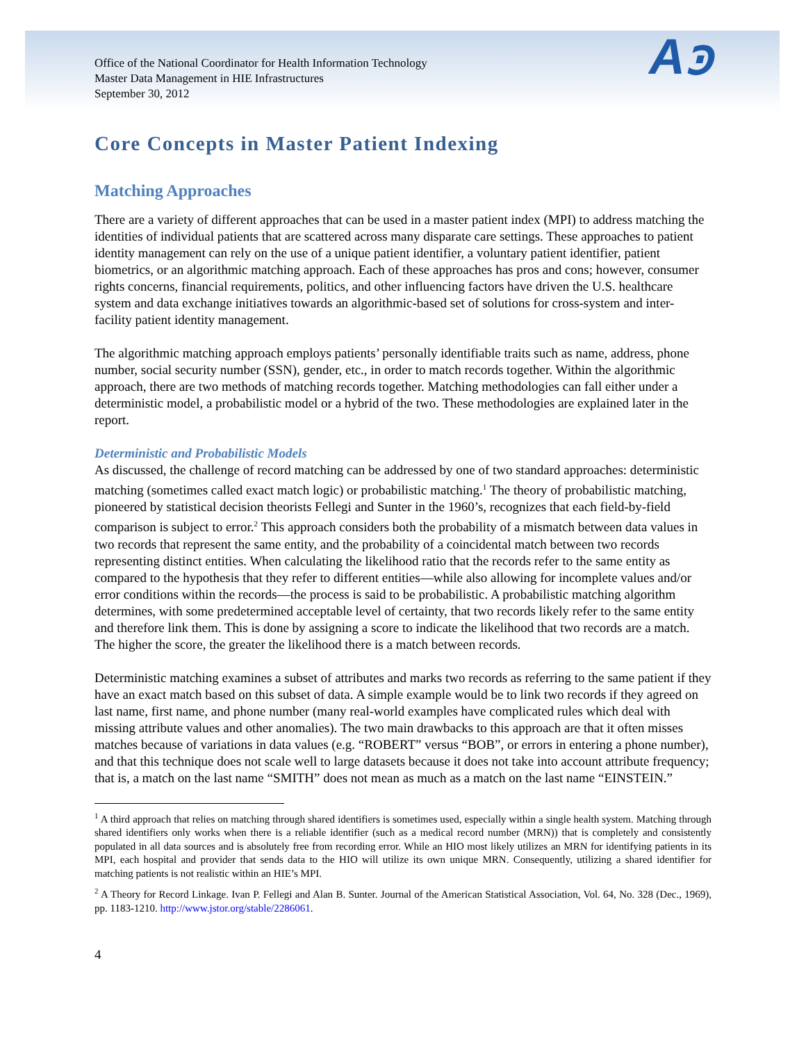Office of the National Coordinator for Health Information Technology
Master Data Management in HIE Infrastructures
September 30, 2012
Aꜿ
Core Concepts in Master Patient Indexing
Matching Approaches
There are a variety of different approaches that can be used in a master patient index (MPI) to address matching the identities of individual patients that are scattered across many disparate care settings. These approaches to patient identity management can rely on the use of a unique patient identifier, a voluntary patient identifier, patient biometrics, or an algorithmic matching approach. Each of these approaches has pros and cons; however, consumer rights concerns, financial requirements, politics, and other influencing factors have driven the U.S. healthcare system and data exchange initiatives towards an algorithmic-based set of solutions for cross-system and inter-facility patient identity management.
The algorithmic matching approach employs patients’ personally identifiable traits such as name, address, phone number, social security number (SSN), gender, etc., in order to match records together. Within the algorithmic approach, there are two methods of matching records together. Matching methodologies can fall either under a deterministic model, a probabilistic model or a hybrid of the two. These methodologies are explained later in the report.
Deterministic and Probabilistic Models
As discussed, the challenge of record matching can be addressed by one of two standard approaches: deterministic matching (sometimes called exact match logic) or probabilistic matching.<sup>1</sup> The theory of probabilistic matching, pioneered by statistical decision theorists Fellegi and Sunter in the 1960’s, recognizes that each field-by-field comparison is subject to error.<sup>2</sup> This approach considers both the probability of a mismatch between data values in two records that represent the same entity, and the probability of a coincidental match between two records representing distinct entities. When calculating the likelihood ratio that the records refer to the same entity as compared to the hypothesis that they refer to different entities—while also allowing for incomplete values and/or error conditions within the records—the process is said to be probabilistic. A probabilistic matching algorithm determines, with some predetermined acceptable level of certainty, that two records likely refer to the same entity and therefore link them. This is done by assigning a score to indicate the likelihood that two records are a match. The higher the score, the greater the likelihood there is a match between records.
Deterministic matching examines a subset of attributes and marks two records as referring to the same patient if they have an exact match based on this subset of data. A simple example would be to link two records if they agreed on last name, first name, and phone number (many real-world examples have complicated rules which deal with missing attribute values and other anomalies). The two main drawbacks to this approach are that it often misses matches because of variations in data values (e.g. “ROBERT” versus “BOB”, or errors in entering a phone number), and that this technique does not scale well to large datasets because it does not take into account attribute frequency; that is, a match on the last name “SMITH” does not mean as much as a match on the last name “EINSTEIN.”
<sup>1</sup> A third approach that relies on matching through shared identifiers is sometimes used, especially within a single health system. Matching through shared identifiers only works when there is a reliable identifier (such as a medical record number (MRN)) that is completely and consistently populated in all data sources and is absolutely free from recording error. While an HIO most likely utilizes an MRN for identifying patients in its MPI, each hospital and provider that sends data to the HIO will utilize its own unique MRN. Consequently, utilizing a shared identifier for matching patients is not realistic within an HIE’s MPI.
<sup>2</sup> A Theory for Record Linkage. Ivan P. Fellegi and Alan B. Sunter. Journal of the American Statistical Association, Vol. 64, No. 328 (Dec., 1969), pp. 1183-1210. http://www.jstor.org/stable/2286061.
4